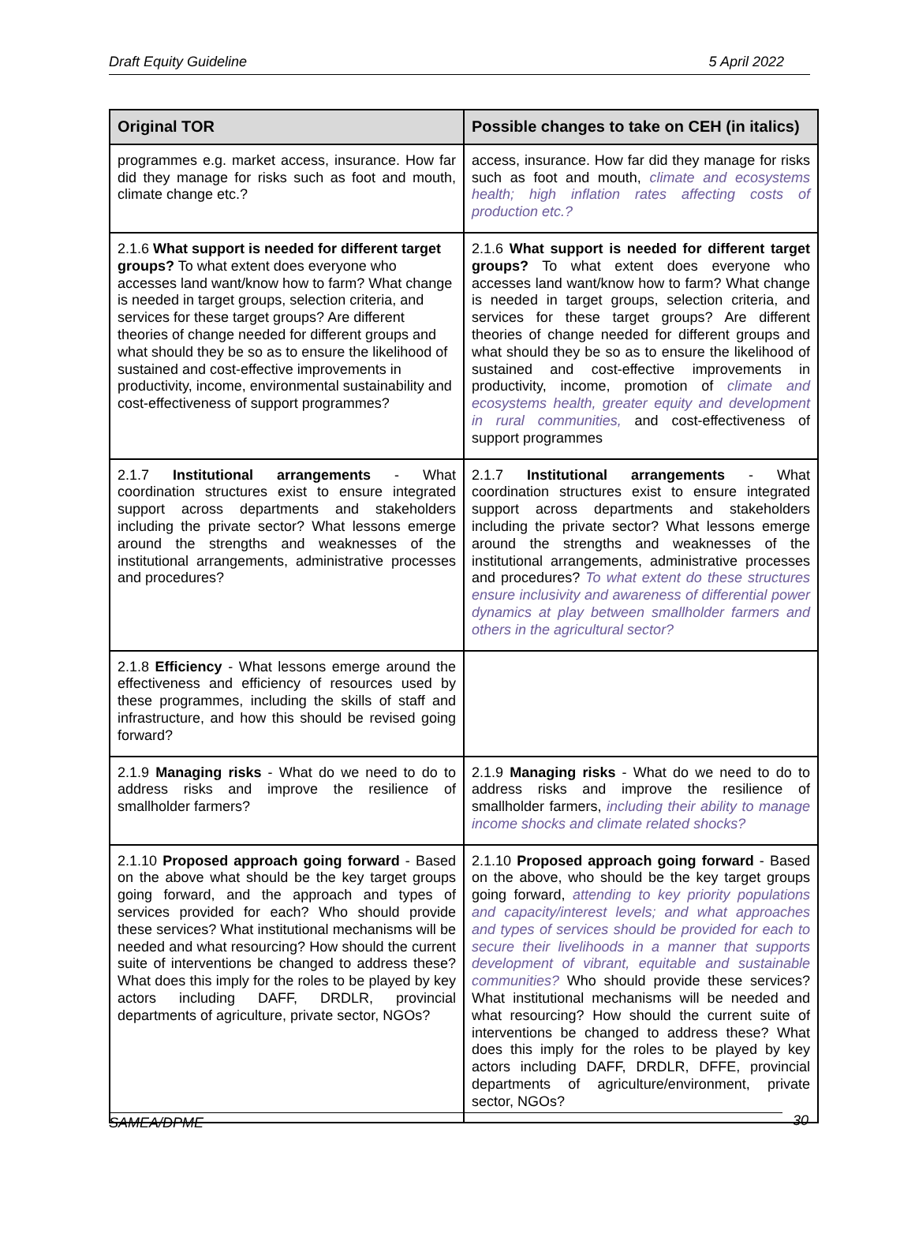Draft Equity Guideline 5 April 2022
| Original TOR | Possible changes to take on CEH (in italics) |
| --- | --- |
| programmes e.g. market access, insurance. How far did they manage for risks such as foot and mouth, climate change etc.? | access, insurance. How far did they manage for risks such as foot and mouth, climate and ecosystems health; high inflation rates affecting costs of production etc.? |
| 2.1.6 What support is needed for different target groups? To what extent does everyone who accesses land want/know how to farm? What change is needed in target groups, selection criteria, and services for these target groups? Are different theories of change needed for different groups and what should they be so as to ensure the likelihood of sustained and cost-effective improvements in productivity, income, environmental sustainability and cost-effectiveness of support programmes? | 2.1.6 What support is needed for different target groups? To what extent does everyone who accesses land want/know how to farm? What change is needed in target groups, selection criteria, and services for these target groups? Are different theories of change needed for different groups and what should they be so as to ensure the likelihood of sustained and cost-effective improvements in productivity, income, promotion of climate and ecosystems health, greater equity and development in rural communities, and cost-effectiveness of support programmes |
| 2.1.7 Institutional arrangements - What coordination structures exist to ensure integrated support across departments and stakeholders including the private sector? What lessons emerge around the strengths and weaknesses of the institutional arrangements, administrative processes and procedures? | 2.1.7 Institutional arrangements - What coordination structures exist to ensure integrated support across departments and stakeholders including the private sector? What lessons emerge around the strengths and weaknesses of the institutional arrangements, administrative processes and procedures? To what extent do these structures ensure inclusivity and awareness of differential power dynamics at play between smallholder farmers and others in the agricultural sector? |
| 2.1.8 Efficiency - What lessons emerge around the effectiveness and efficiency of resources used by these programmes, including the skills of staff and infrastructure, and how this should be revised going forward? | |
| 2.1.9 Managing risks - What do we need to do to address risks and improve the resilience of smallholder farmers? | 2.1.9 Managing risks - What do we need to do to address risks and improve the resilience of smallholder farmers, including their ability to manage income shocks and climate related shocks? |
| 2.1.10 Proposed approach going forward - Based on the above what should be the key target groups going forward, and the approach and types of services provided for each? Who should provide these services? What institutional mechanisms will be needed and what resourcing? How should the current suite of interventions be changed to address these? What does this imply for the roles to be played by key actors including DAFF, DRDLR, provincial departments of agriculture, private sector, NGOs? | 2.1.10 Proposed approach going forward - Based on the above, who should be the key target groups going forward, attending to key priority populations and capacity/interest levels; and what approaches and types of services should be provided for each to secure their livelihoods in a manner that supports development of vibrant, equitable and sustainable communities? Who should provide these services? What institutional mechanisms will be needed and what resourcing? How should the current suite of interventions be changed to address these? What does this imply for the roles to be played by key actors including DAFF, DRDLR, DFFE, provincial departments of agriculture/environment, private sector, NGOs? |
SAMEA/DPME 30